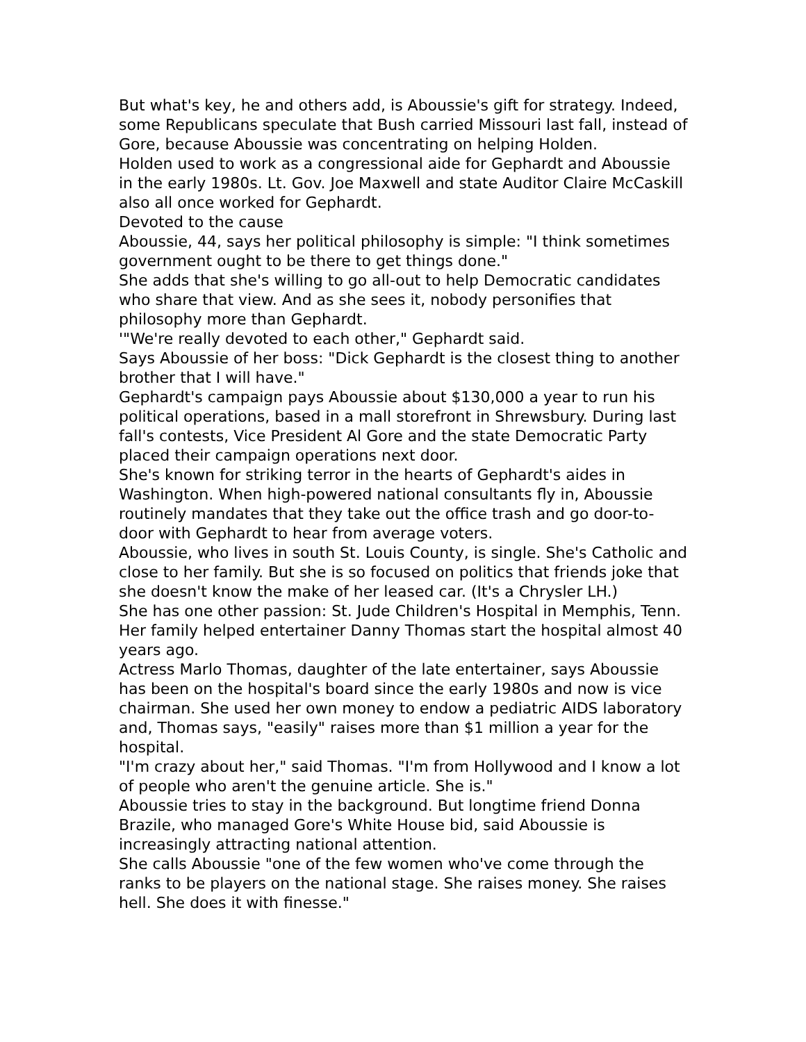But what's key, he and others add, is Aboussie's gift for strategy. Indeed, some Republicans speculate that Bush carried Missouri last fall, instead of Gore, because Aboussie was concentrating on helping Holden.
Holden used to work as a congressional aide for Gephardt and Aboussie in the early 1980s. Lt. Gov. Joe Maxwell and state Auditor Claire McCaskill also all once worked for Gephardt.
Devoted to the cause
Aboussie, 44, says her political philosophy is simple: "I think sometimes government ought to be there to get things done."
She adds that she's willing to go all-out to help Democratic candidates who share that view. And as she sees it, nobody personifies that philosophy more than Gephardt.
'"We're really devoted to each other," Gephardt said.
Says Aboussie of her boss: "Dick Gephardt is the closest thing to another brother that I will have."
Gephardt's campaign pays Aboussie about $130,000 a year to run his political operations, based in a mall storefront in Shrewsbury. During last fall's contests, Vice President Al Gore and the state Democratic Party placed their campaign operations next door.
She's known for striking terror in the hearts of Gephardt's aides in Washington. When high-powered national consultants fly in, Aboussie routinely mandates that they take out the office trash and go door-to-door with Gephardt to hear from average voters.
Aboussie, who lives in south St. Louis County, is single. She's Catholic and close to her family. But she is so focused on politics that friends joke that she doesn't know the make of her leased car. (It's a Chrysler LH.)
She has one other passion: St. Jude Children's Hospital in Memphis, Tenn. Her family helped entertainer Danny Thomas start the hospital almost 40 years ago.
Actress Marlo Thomas, daughter of the late entertainer, says Aboussie has been on the hospital's board since the early 1980s and now is vice chairman. She used her own money to endow a pediatric AIDS laboratory and, Thomas says, "easily" raises more than $1 million a year for the hospital.
"I'm crazy about her," said Thomas. "I'm from Hollywood and I know a lot of people who aren't the genuine article. She is."
Aboussie tries to stay in the background. But longtime friend Donna Brazile, who managed Gore's White House bid, said Aboussie is increasingly attracting national attention.
She calls Aboussie "one of the few women who've come through the ranks to be players on the national stage. She raises money. She raises hell. She does it with finesse."